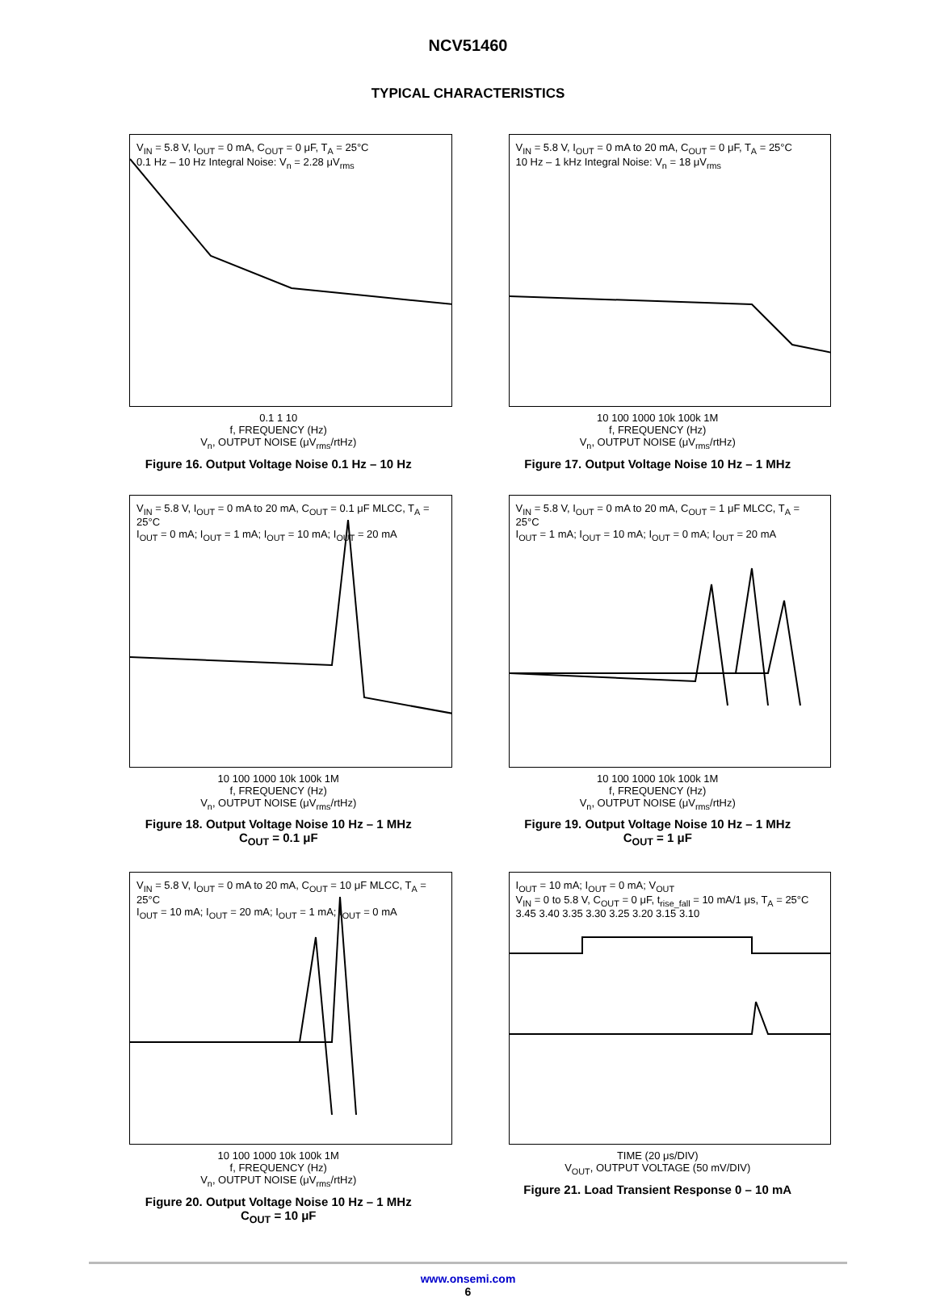NCV51460
TYPICAL CHARACTERISTICS
V<sub>IN</sub> = 5.8 V, I<sub>OUT</sub> = 0 mA, C<sub>OUT</sub> = 0 μF, T<sub>A</sub> = 25°C
0.1 Hz – 10 Hz Integral Noise: V<sub>n</sub> = 2.28 μV<sub>rms</sub>
0.1 1 10
f, FREQUENCY (Hz)
V<sub>n</sub>, OUTPUT NOISE (μV<sub>rms</sub>/rtHz)
Figure 16. Output Voltage Noise 0.1 Hz – 10 Hz
V<sub>IN</sub> = 5.8 V, I<sub>OUT</sub> = 0 mA to 20 mA, C<sub>OUT</sub> = 0 μF, T<sub>A</sub> = 25°C
10 Hz – 1 kHz Integral Noise: V<sub>n</sub> = 18 μV<sub>rms</sub>
10 100 1000 10k 100k 1M
f, FREQUENCY (Hz)
V<sub>n</sub>, OUTPUT NOISE (μV<sub>rms</sub>/rtHz)
Figure 17. Output Voltage Noise 10 Hz – 1 MHz
V<sub>IN</sub> = 5.8 V, I<sub>OUT</sub> = 0 mA to 20 mA, C<sub>OUT</sub> = 0.1 μF MLCC, T<sub>A</sub> = 25°C
I<sub>OUT</sub> = 0 mA; I<sub>OUT</sub> = 1 mA; I<sub>OUT</sub> = 10 mA; I<sub>OUT</sub> = 20 mA
10 100 1000 10k 100k 1M
f, FREQUENCY (Hz)
V<sub>n</sub>, OUTPUT NOISE (μV<sub>rms</sub>/rtHz)
Figure 18. Output Voltage Noise 10 Hz – 1 MHz
C<sub>OUT</sub> = 0.1 μF
V<sub>IN</sub> = 5.8 V, I<sub>OUT</sub> = 0 mA to 20 mA, C<sub>OUT</sub> = 1 μF MLCC, T<sub>A</sub> = 25°C
I<sub>OUT</sub> = 1 mA; I<sub>OUT</sub> = 10 mA; I<sub>OUT</sub> = 0 mA; I<sub>OUT</sub> = 20 mA
10 100 1000 10k 100k 1M
f, FREQUENCY (Hz)
V<sub>n</sub>, OUTPUT NOISE (μV<sub>rms</sub>/rtHz)
Figure 19. Output Voltage Noise 10 Hz – 1 MHz
C<sub>OUT</sub> = 1 μF
V<sub>IN</sub> = 5.8 V, I<sub>OUT</sub> = 0 mA to 20 mA, C<sub>OUT</sub> = 10 μF MLCC, T<sub>A</sub> = 25°C
I<sub>OUT</sub> = 10 mA; I<sub>OUT</sub> = 20 mA; I<sub>OUT</sub> = 1 mA; I<sub>OUT</sub> = 0 mA
10 100 1000 10k 100k 1M
f, FREQUENCY (Hz)
V<sub>n</sub>, OUTPUT NOISE (μV<sub>rms</sub>/rtHz)
Figure 20. Output Voltage Noise 10 Hz – 1 MHz
C<sub>OUT</sub> = 10 μF
I<sub>OUT</sub> = 10 mA; I<sub>OUT</sub> = 0 mA; V<sub>OUT</sub>
V<sub>IN</sub> = 0 to 5.8 V, C<sub>OUT</sub> = 0 μF, t<sub>rise_fall</sub> = 10 mA/1 μs, T<sub>A</sub> = 25°C
3.45 3.40 3.35 3.30 3.25 3.20 3.15 3.10
TIME (20 μs/DIV)
V<sub>OUT</sub>, OUTPUT VOLTAGE (50 mV/DIV)
Figure 21. Load Transient Response 0 – 10 mA
www.onsemi.com
6